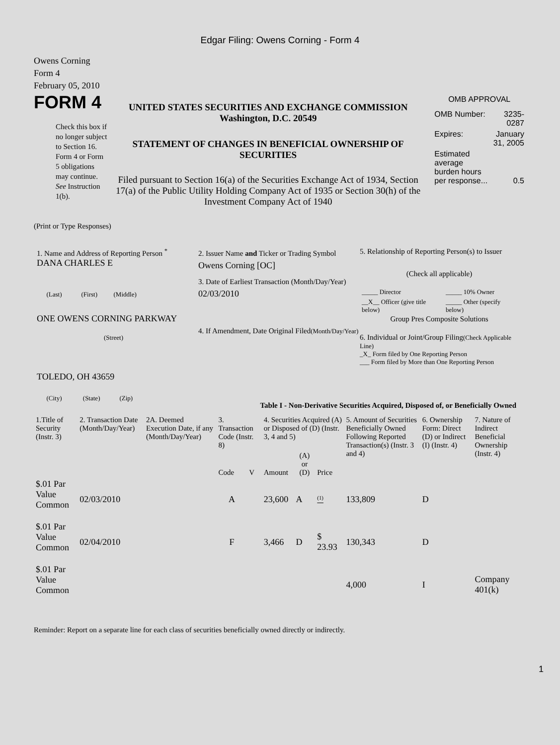Edgar Filing: Owens Corning - Form 4
Owens Corning
Form 4
February 05, 2010
FORM 4
Check this box if no longer subject to Section 16. Form 4 or Form 5 obligations may continue. See Instruction 1(b).
UNITED STATES SECURITIES AND EXCHANGE COMMISSION
Washington, D.C. 20549
STATEMENT OF CHANGES IN BENEFICIAL OWNERSHIP OF SECURITIES
Filed pursuant to Section 16(a) of the Securities Exchange Act of 1934, Section 17(a) of the Public Utility Holding Company Act of 1935 or Section 30(h) of the Investment Company Act of 1940
OMB APPROVAL
| OMB Number: | 3235-0287 |
| Expires: | January 31, 2005 |
| Estimated average burden hours per response... | 0.5 |
(Print or Type Responses)
1. Name and Address of Reporting Person <sup>*</sup>
DANA CHARLES E
(Last) (First) (Middle)
ONE OWENS CORNING PARKWAY
(Street)
TOLEDO, OH 43659
(City) (State) (Zip)
2. Issuer Name and Ticker or Trading Symbol
Owens Corning [OC]
3. Date of Earliest Transaction (Month/Day/Year)
02/03/2010
4. If Amendment, Date Original Filed(Month/Day/Year)
5. Relationship of Reporting Person(s) to Issuer
(Check all applicable)
| _____ Director | _____ 10% Owner |
| __X__ Officer (give title below) | _____ Other (specify below) |
Group Pres Composite Solutions
6. Individual or Joint/Group Filing(Check Applicable Line)
_X_ Form filed by One Reporting Person
___ Form filed by More than One Reporting Person
Table I - Non-Derivative Securities Acquired, Disposed of, or Beneficially Owned
| 1.Title of Security (Instr. 3) | 2. Transaction Date (Month/Day/Year) | 2A. Deemed Execution Date, if any (Month/Day/Year) | 3. Transaction Code (Instr. 8) | | 4. Securities Acquired (A) or Disposed of (D) (Instr. 3, 4 and 5) | | | 5. Amount of Securities Beneficially Owned Following Reported Transaction(s) (Instr. 3 and 4) | 6. Ownership Form: Direct (D) or Indirect (I) (Instr. 4) | 7. Nature of Indirect Beneficial Ownership (Instr. 4) |
| --- | --- | --- | --- | --- | --- | --- | --- | --- | --- | --- |
| | | | Code | V | Amount | (A) or (D) | Price | | | |
| $.01 Par Value Common | 02/03/2010 | | A | | 23,600 | A | <sup>(1)</sup> | 133,809 | D | |
| $.01 Par Value Common | 02/04/2010 | | F | | 3,466 | D | $ 23.93 | 130,343 | D | |
| $.01 Par Value Common | | | | | | | | 4,000 | I | Company 401(k) |
Reminder: Report on a separate line for each class of securities beneficially owned directly or indirectly.
1